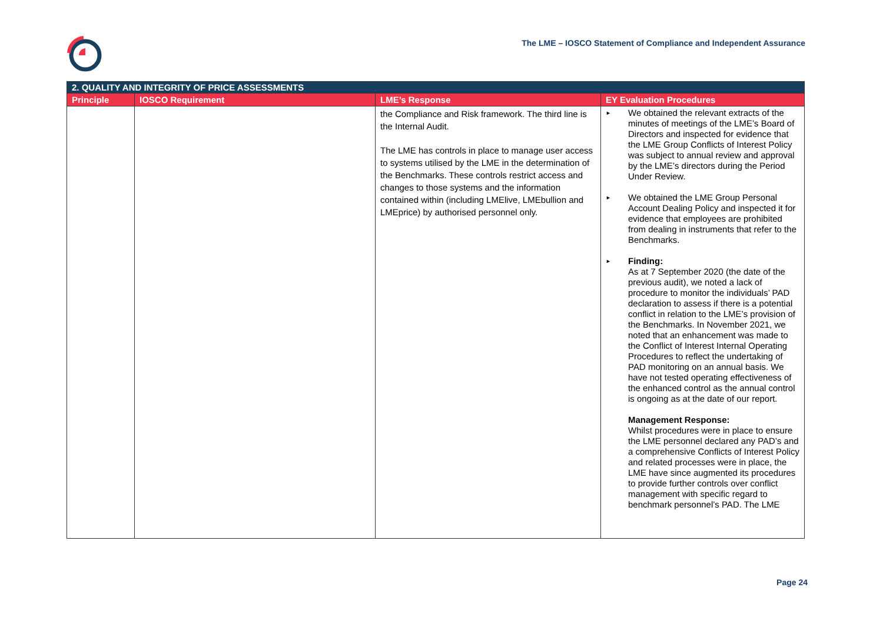The LME – IOSCO Statement of Compliance and Independent Assurance
| 2. QUALITY AND INTEGRITY OF PRICE ASSESSMENTS | | | |
| Principle | IOSCO Requirement | LME’s Response | EY Evaluation Procedures |
| | | the Compliance and Risk framework. The third line is the Internal Audit. The LME has controls in place to manage user access to systems utilised by the LME in the determination of the Benchmarks. These controls restrict access and changes to those systems and the information contained within (including LMElive, LMEbullion and LMEprice) by authorised personnel only. | ► We obtained the relevant extracts of the minutes of meetings of the LME’s Board of Directors and inspected for evidence that the LME Group Conflicts of Interest Policy was subject to annual review and approval by the LME’s directors during the Period Under Review. ► We obtained the LME Group Personal Account Dealing Policy and inspected it for evidence that employees are prohibited from dealing in instruments that refer to the Benchmarks. ► Finding: As at 7 September 2020 (the date of the previous audit), we noted a lack of procedure to monitor the individuals’ PAD declaration to assess if there is a potential conflict in relation to the LME’s provision of the Benchmarks. In November 2021, we noted that an enhancement was made to the Conflict of Interest Internal Operating Procedures to reflect the undertaking of PAD monitoring on an annual basis. We have not tested operating effectiveness of the enhanced control as the annual control is ongoing as at the date of our report. Management Response: Whilst procedures were in place to ensure the LME personnel declared any PAD’s and a comprehensive Conflicts of Interest Policy and related processes were in place, the LME have since augmented its procedures to provide further controls over conflict management with specific regard to benchmark personnel’s PAD. The LME |
Page 24